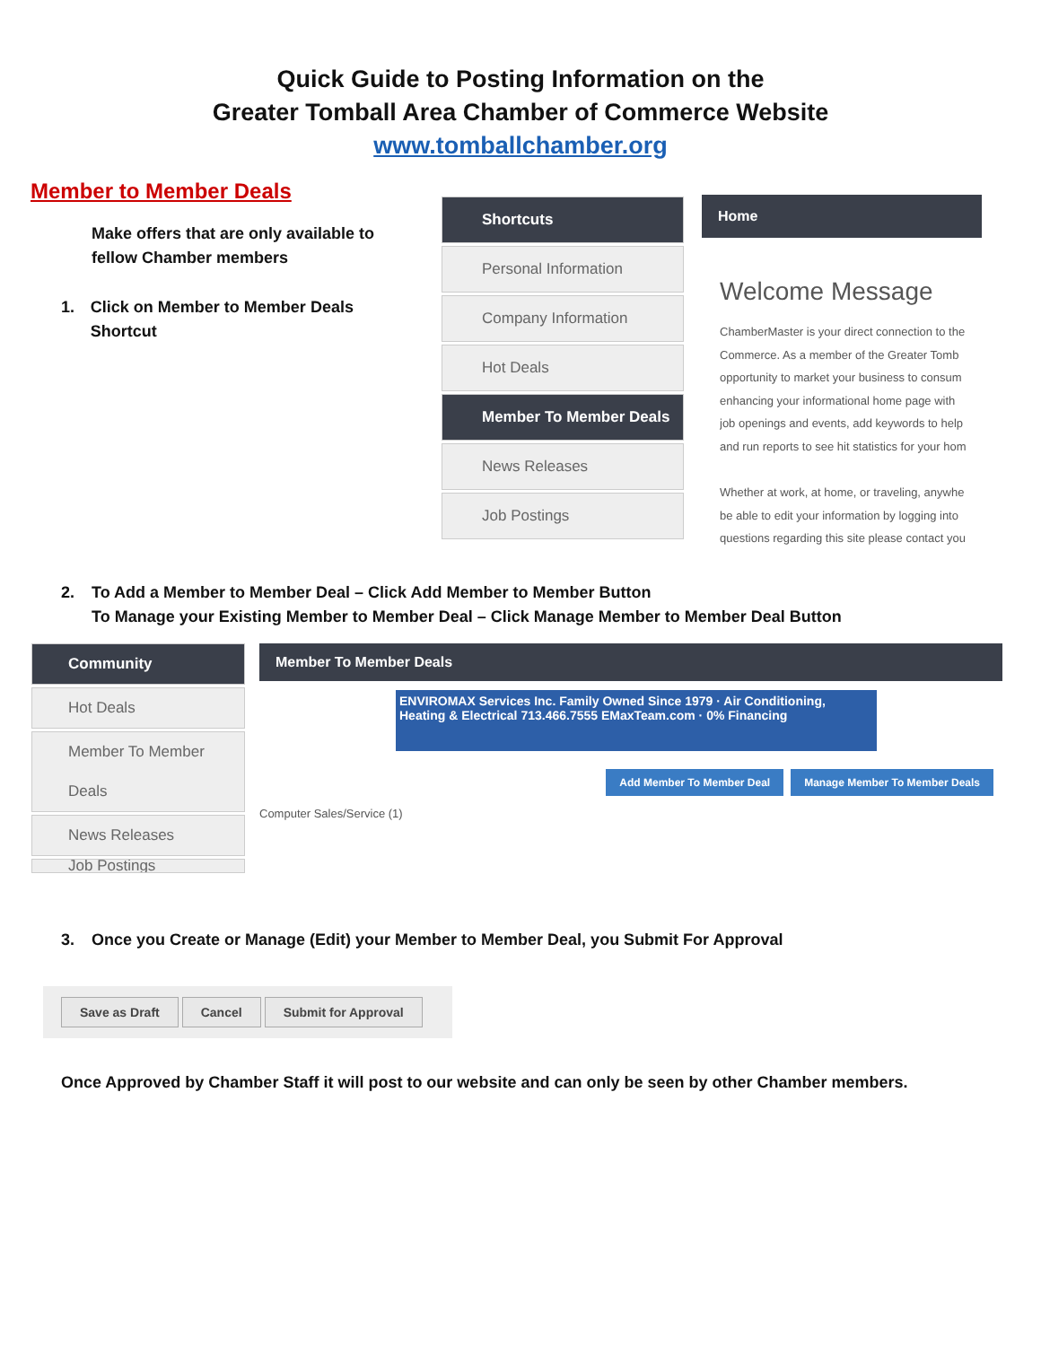Quick Guide to Posting Information on the
Greater Tomball Area Chamber of Commerce Website
www.tomballchamber.org
Member to Member Deals
Make offers that are only available to fellow Chamber members
1. Click on Member to Member Deals Shortcut
Shortcuts
Personal Information
Company Information
Hot Deals
Member To Member Deals
News Releases
Job Postings
Home
Welcome Message
ChamberMaster is your direct connection to the
Commerce. As a member of the Greater Tomb
opportunity to market your business to consum
enhancing your informational home page with
job openings and events, add keywords to help
and run reports to see hit statistics for your hom
Whether at work, at home, or traveling, anywhe
be able to edit your information by logging into
questions regarding this site please contact you
2. To Add a Member to Member Deal – Click Add Member to Member Button
To Manage your Existing Member to Member Deal – Click Manage Member to Member Deal Button
Community
Hot Deals
Member To Member Deals
News Releases
Job Postings
Member To Member Deals
ENVIROMAX Services Inc. Family Owned Since 1979 · Air Conditioning, Heating & Electrical 713.466.7555 EMaxTeam.com · 0% Financing
Add Member To Member Deal Manage Member To Member Deals
Computer Sales/Service (1)
3. Once you Create or Manage (Edit) your Member to Member Deal, you Submit For Approval
Save as Draft Cancel Submit for Approval
Once Approved by Chamber Staff it will post to our website and can only be seen by other Chamber members.